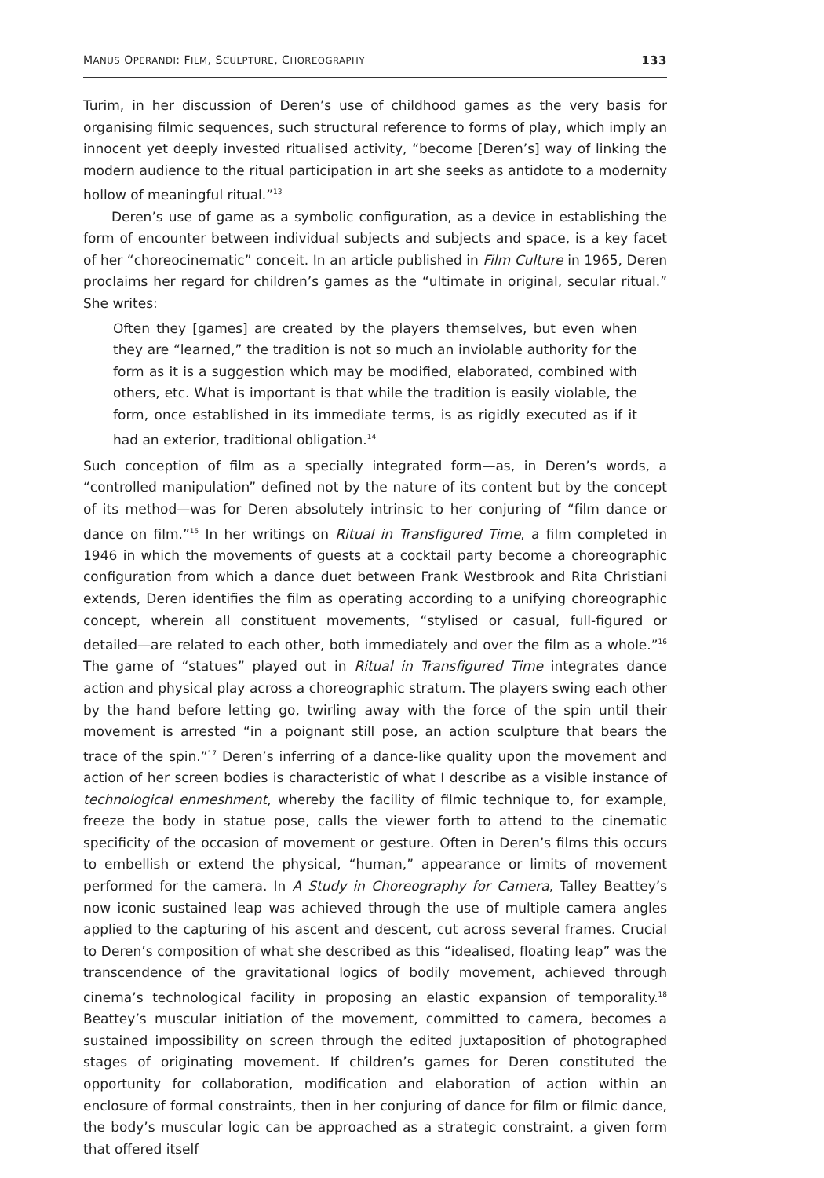MANUS OPERANDI: FILM, SCULPTURE, CHOREOGRAPHY 133
Turim, in her discussion of Deren’s use of childhood games as the very basis for organising filmic sequences, such structural reference to forms of play, which imply an innocent yet deeply invested ritualised activity, “become [Deren’s] way of linking the modern audience to the ritual participation in art she seeks as antidote to a modernity hollow of meaningful ritual.”<sup>13</sup>
Deren’s use of game as a symbolic configuration, as a device in establishing the form of encounter between individual subjects and subjects and space, is a key facet of her “choreocinematic” conceit. In an article published in Film Culture in 1965, Deren proclaims her regard for children’s games as the “ultimate in original, secular ritual.” She writes:
Often they [games] are created by the players themselves, but even when they are “learned,” the tradition is not so much an inviolable authority for the form as it is a suggestion which may be modified, elaborated, combined with others, etc. What is important is that while the tradition is easily violable, the form, once established in its immediate terms, is as rigidly executed as if it had an exterior, traditional obligation.<sup>14</sup>
Such conception of film as a specially integrated form—as, in Deren’s words, a “controlled manipulation” defined not by the nature of its content but by the concept of its method—was for Deren absolutely intrinsic to her conjuring of “film dance or dance on film.”<sup>15</sup> In her writings on Ritual in Transfigured Time, a film completed in 1946 in which the movements of guests at a cocktail party become a choreographic configuration from which a dance duet between Frank Westbrook and Rita Christiani extends, Deren identifies the film as operating according to a unifying choreographic concept, wherein all constituent movements, “stylised or casual, full-figured or detailed—are related to each other, both immediately and over the film as a whole.”<sup>16</sup> The game of “statues” played out in Ritual in Transfigured Time integrates dance action and physical play across a choreographic stratum. The players swing each other by the hand before letting go, twirling away with the force of the spin until their movement is arrested “in a poignant still pose, an action sculpture that bears the trace of the spin.”<sup>17</sup> Deren’s inferring of a dance-like quality upon the movement and action of her screen bodies is characteristic of what I describe as a visible instance of technological enmeshment, whereby the facility of filmic technique to, for example, freeze the body in statue pose, calls the viewer forth to attend to the cinematic specificity of the occasion of movement or gesture. Often in Deren’s films this occurs to embellish or extend the physical, “human,” appearance or limits of movement performed for the camera. In A Study in Choreography for Camera, Talley Beattey’s now iconic sustained leap was achieved through the use of multiple camera angles applied to the capturing of his ascent and descent, cut across several frames. Crucial to Deren’s composition of what she described as this “idealised, floating leap” was the transcendence of the gravitational logics of bodily movement, achieved through cinema’s technological facility in proposing an elastic expansion of temporality.<sup>18</sup> Beattey’s muscular initiation of the movement, committed to camera, becomes a sustained impossibility on screen through the edited juxtaposition of photographed stages of originating movement. If children’s games for Deren constituted the opportunity for collaboration, modification and elaboration of action within an enclosure of formal constraints, then in her conjuring of dance for film or filmic dance, the body’s muscular logic can be approached as a strategic constraint, a given form that offered itself